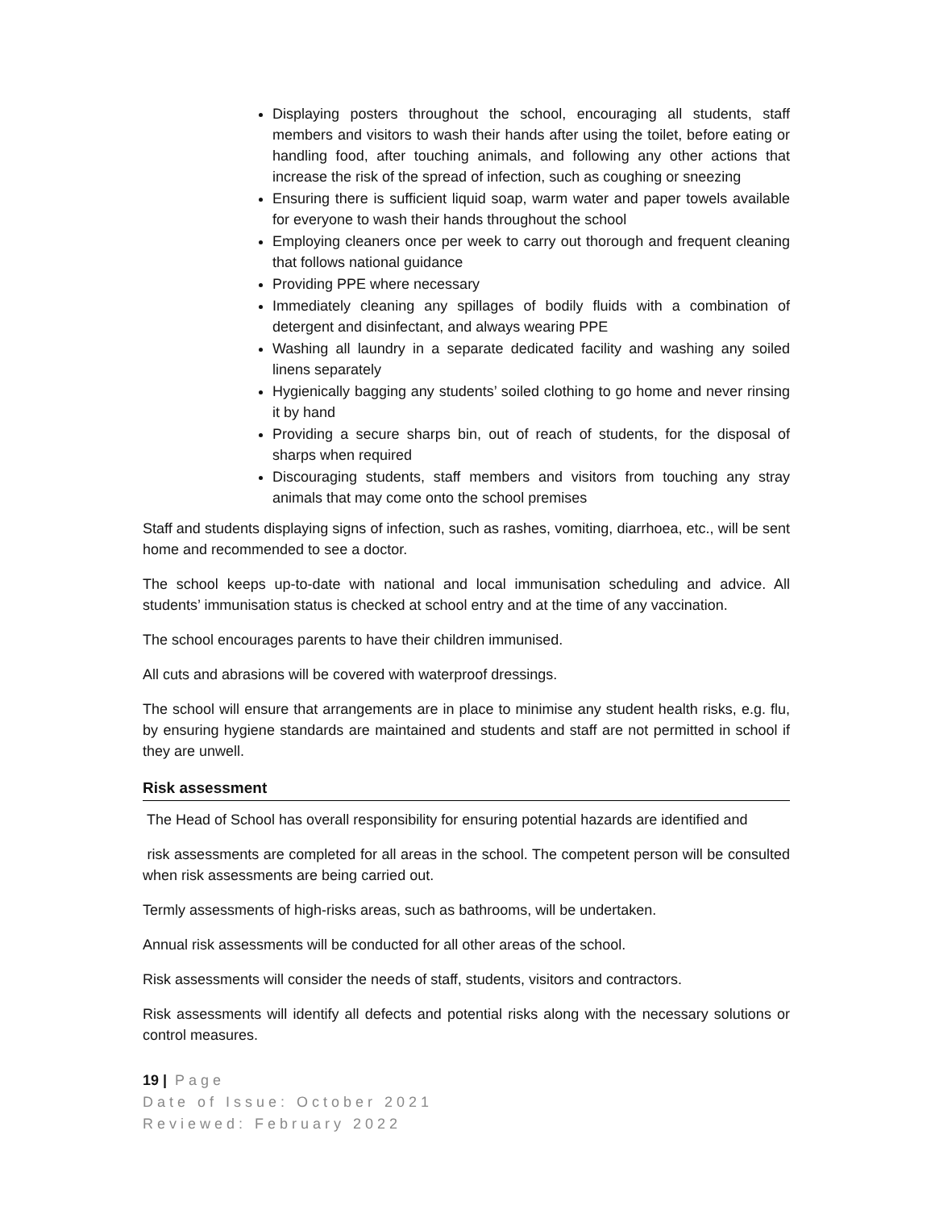Displaying posters throughout the school, encouraging all students, staff members and visitors to wash their hands after using the toilet, before eating or handling food, after touching animals, and following any other actions that increase the risk of the spread of infection, such as coughing or sneezing
Ensuring there is sufficient liquid soap, warm water and paper towels available for everyone to wash their hands throughout the school
Employing cleaners once per week to carry out thorough and frequent cleaning that follows national guidance
Providing PPE where necessary
Immediately cleaning any spillages of bodily fluids with a combination of detergent and disinfectant, and always wearing PPE
Washing all laundry in a separate dedicated facility and washing any soiled linens separately
Hygienically bagging any students’ soiled clothing to go home and never rinsing it by hand
Providing a secure sharps bin, out of reach of students, for the disposal of sharps when required
Discouraging students, staff members and visitors from touching any stray animals that may come onto the school premises
Staff and students displaying signs of infection, such as rashes, vomiting, diarrhoea, etc., will be sent home and recommended to see a doctor.
The school keeps up-to-date with national and local immunisation scheduling and advice. All students’ immunisation status is checked at school entry and at the time of any vaccination.
The school encourages parents to have their children immunised.
All cuts and abrasions will be covered with waterproof dressings.
The school will ensure that arrangements are in place to minimise any student health risks, e.g. flu, by ensuring hygiene standards are maintained and students and staff are not permitted in school if they are unwell.
Risk assessment
The Head of School has overall responsibility for ensuring potential hazards are identified and
risk assessments are completed for all areas in the school. The competent person will be consulted when risk assessments are being carried out.
Termly assessments of high-risks areas, such as bathrooms, will be undertaken.
Annual risk assessments will be conducted for all other areas of the school.
Risk assessments will consider the needs of staff, students, visitors and contractors.
Risk assessments will identify all defects and potential risks along with the necessary solutions or control measures.
19 | Page
Date of Issue: October 2021
Reviewed: February 2022